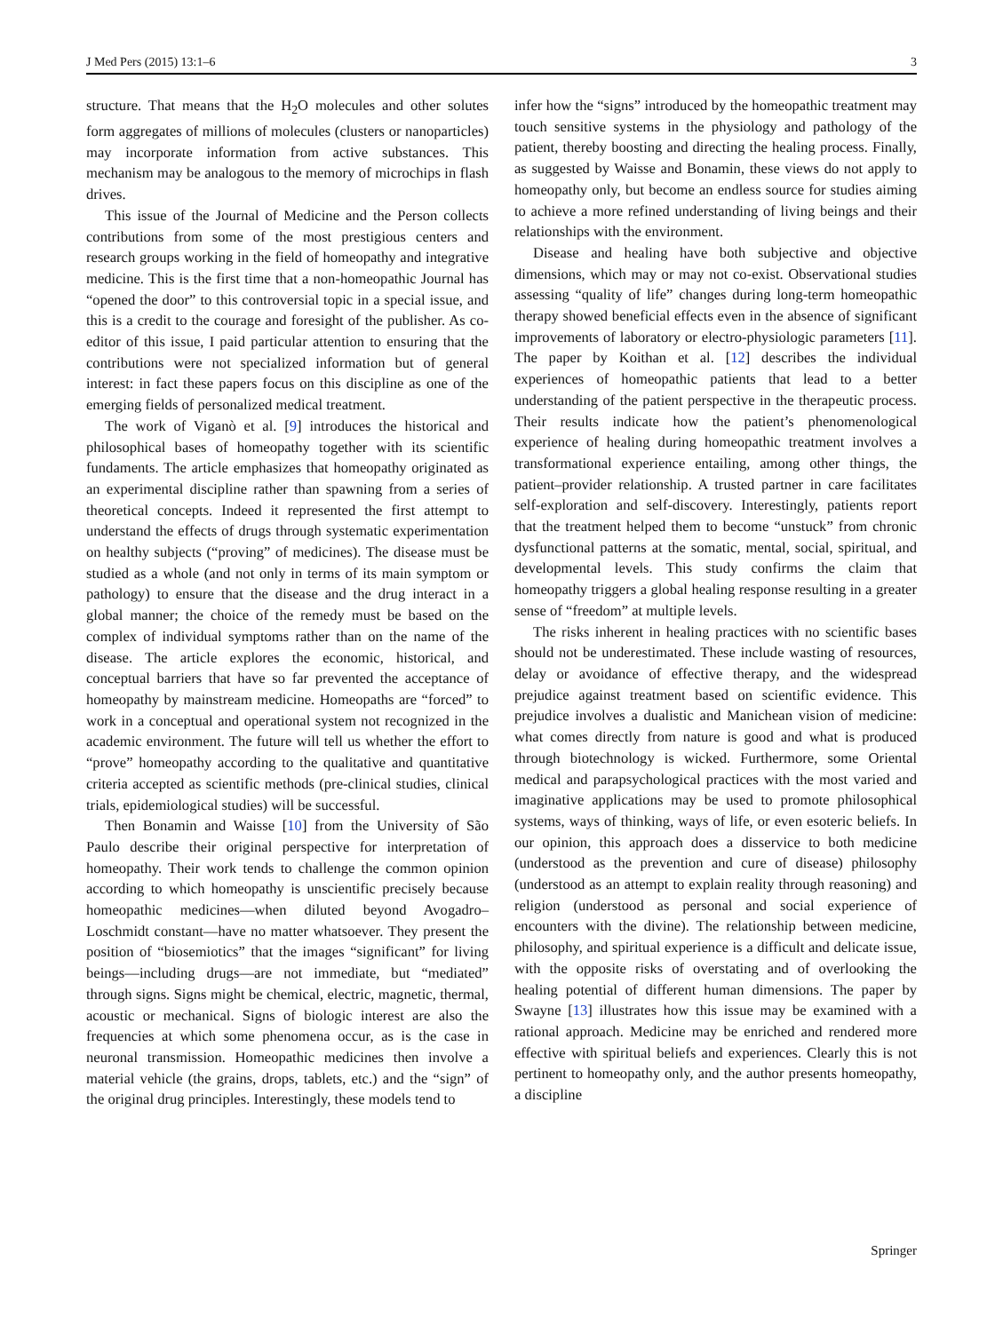J Med Pers (2015) 13:1–6 3
structure. That means that the H<sub>2</sub>O molecules and other solutes form aggregates of millions of molecules (clusters or nanoparticles) may incorporate information from active substances. This mechanism may be analogous to the memory of microchips in flash drives.
This issue of the Journal of Medicine and the Person collects contributions from some of the most prestigious centers and research groups working in the field of homeopathy and integrative medicine. This is the first time that a non-homeopathic Journal has “opened the door” to this controversial topic in a special issue, and this is a credit to the courage and foresight of the publisher. As co-editor of this issue, I paid particular attention to ensuring that the contributions were not specialized information but of general interest: in fact these papers focus on this discipline as one of the emerging fields of personalized medical treatment.
The work of Viganò et al. [9] introduces the historical and philosophical bases of homeopathy together with its scientific fundaments. The article emphasizes that homeopathy originated as an experimental discipline rather than spawning from a series of theoretical concepts. Indeed it represented the first attempt to understand the effects of drugs through systematic experimentation on healthy subjects (“proving” of medicines). The disease must be studied as a whole (and not only in terms of its main symptom or pathology) to ensure that the disease and the drug interact in a global manner; the choice of the remedy must be based on the complex of individual symptoms rather than on the name of the disease. The article explores the economic, historical, and conceptual barriers that have so far prevented the acceptance of homeopathy by mainstream medicine. Homeopaths are “forced” to work in a conceptual and operational system not recognized in the academic environment. The future will tell us whether the effort to “prove” homeopathy according to the qualitative and quantitative criteria accepted as scientific methods (pre-clinical studies, clinical trials, epidemiological studies) will be successful.
Then Bonamin and Waisse [10] from the University of São Paulo describe their original perspective for interpretation of homeopathy. Their work tends to challenge the common opinion according to which homeopathy is unscientific precisely because homeopathic medicines—when diluted beyond Avogadro–Loschmidt constant—have no matter whatsoever. They present the position of “biosemiotics” that the images “significant” for living beings—including drugs—are not immediate, but “mediated” through signs. Signs might be chemical, electric, magnetic, thermal, acoustic or mechanical. Signs of biologic interest are also the frequencies at which some phenomena occur, as is the case in neuronal transmission. Homeopathic medicines then involve a material vehicle (the grains, drops, tablets, etc.) and the “sign” of the original drug principles. Interestingly, these models tend to
infer how the “signs” introduced by the homeopathic treatment may touch sensitive systems in the physiology and pathology of the patient, thereby boosting and directing the healing process. Finally, as suggested by Waisse and Bonamin, these views do not apply to homeopathy only, but become an endless source for studies aiming to achieve a more refined understanding of living beings and their relationships with the environment.
Disease and healing have both subjective and objective dimensions, which may or may not co-exist. Observational studies assessing “quality of life” changes during long-term homeopathic therapy showed beneficial effects even in the absence of significant improvements of laboratory or electro-physiologic parameters [11]. The paper by Koithan et al. [12] describes the individual experiences of homeopathic patients that lead to a better understanding of the patient perspective in the therapeutic process. Their results indicate how the patient’s phenomenological experience of healing during homeopathic treatment involves a transformational experience entailing, among other things, the patient–provider relationship. A trusted partner in care facilitates self-exploration and self-discovery. Interestingly, patients report that the treatment helped them to become “unstuck” from chronic dysfunctional patterns at the somatic, mental, social, spiritual, and developmental levels. This study confirms the claim that homeopathy triggers a global healing response resulting in a greater sense of “freedom” at multiple levels.
The risks inherent in healing practices with no scientific bases should not be underestimated. These include wasting of resources, delay or avoidance of effective therapy, and the widespread prejudice against treatment based on scientific evidence. This prejudice involves a dualistic and Manichean vision of medicine: what comes directly from nature is good and what is produced through biotechnology is wicked. Furthermore, some Oriental medical and parapsychological practices with the most varied and imaginative applications may be used to promote philosophical systems, ways of thinking, ways of life, or even esoteric beliefs. In our opinion, this approach does a disservice to both medicine (understood as the prevention and cure of disease) philosophy (understood as an attempt to explain reality through reasoning) and religion (understood as personal and social experience of encounters with the divine). The relationship between medicine, philosophy, and spiritual experience is a difficult and delicate issue, with the opposite risks of overstating and of overlooking the healing potential of different human dimensions. The paper by Swayne [13] illustrates how this issue may be examined with a rational approach. Medicine may be enriched and rendered more effective with spiritual beliefs and experiences. Clearly this is not pertinent to homeopathy only, and the author presents homeopathy, a discipline
Springer